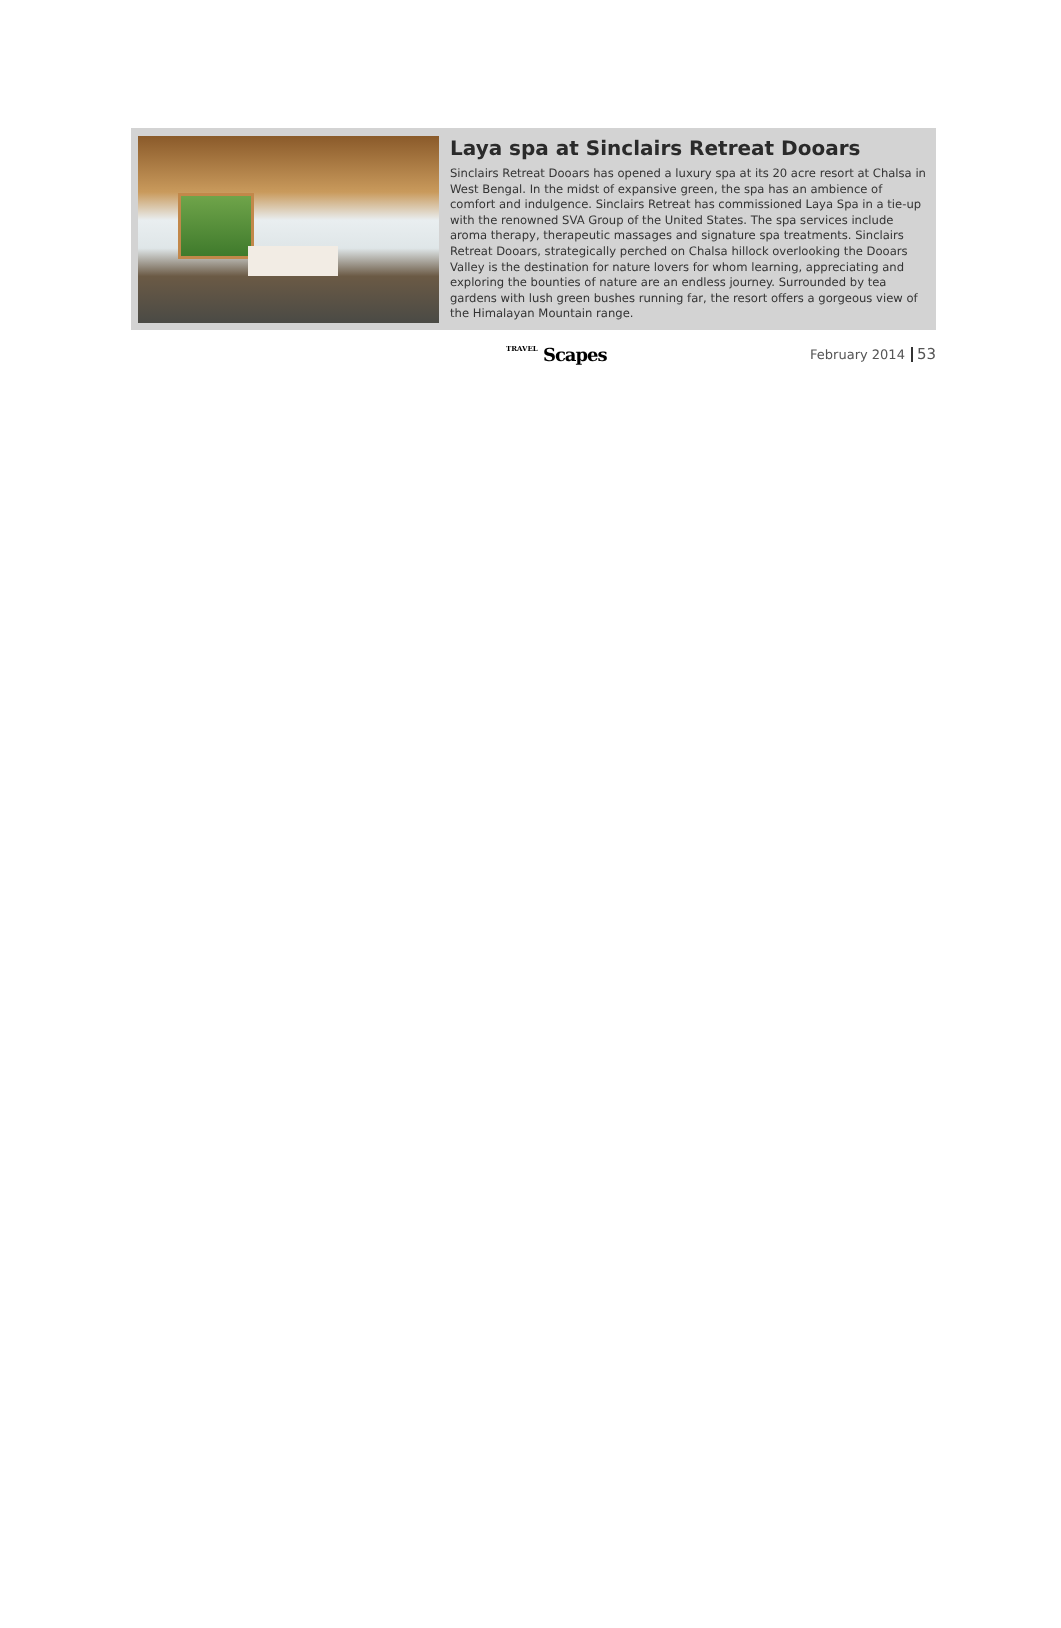Laya spa at Sinclairs Retreat Dooars
Sinclairs Retreat Dooars has opened a luxury spa at its 20 acre resort at Chalsa in West Bengal. In the midst of expansive green, the spa has an ambience of comfort and indulgence. Sinclairs Retreat has commissioned Laya Spa in a tie-up with the renowned SVA Group of the United States. The spa services include aroma therapy, therapeutic massages and signature spa treatments. Sinclairs Retreat Dooars, strategically perched on Chalsa hillock overlooking the Dooars Valley is the destination for nature lovers for whom learning, appreciating and exploring the bounties of nature are an endless journey. Surrounded by tea gardens with lush green bushes running far, the resort offers a gorgeous view of the Himalayan Mountain range.
TRAVEL Scapes
February 2014
53